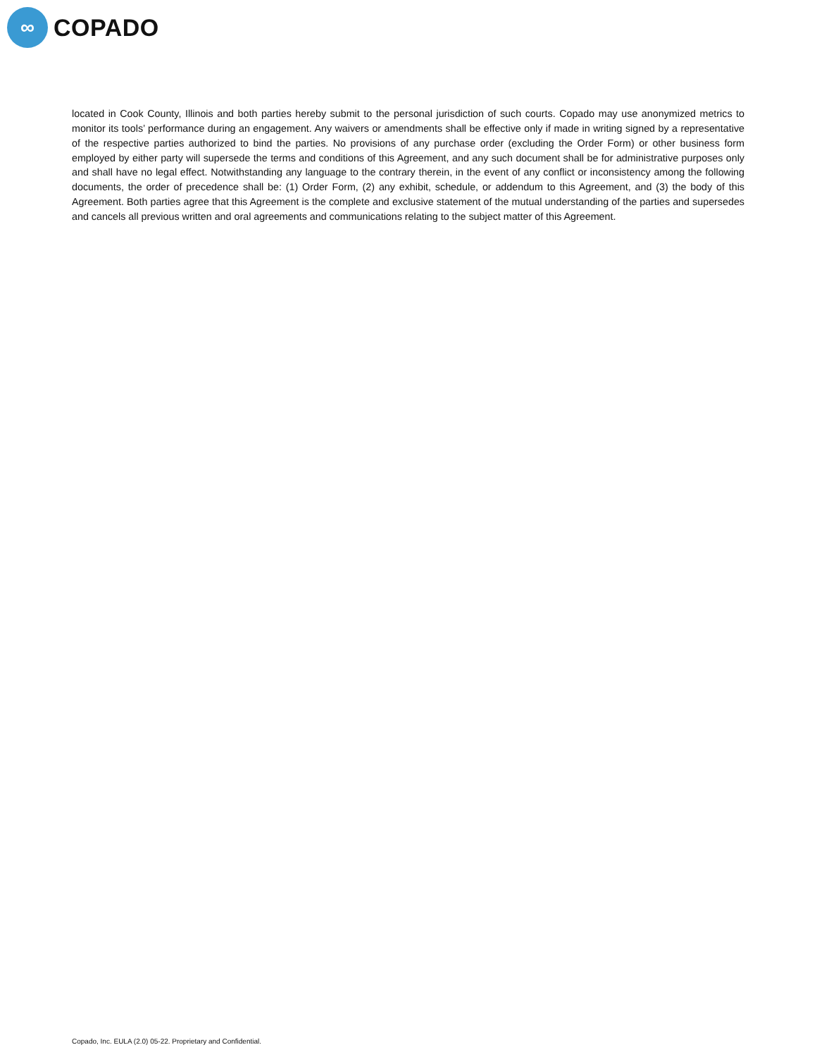∞
COPADO
located in Cook County, Illinois and both parties hereby submit to the personal jurisdiction of such courts. Copado may use anonymized metrics to monitor its tools’ performance during an engagement. Any waivers or amendments shall be effective only if made in writing signed by a representative of the respective parties authorized to bind the parties. No provisions of any purchase order (excluding the Order Form) or other business form employed by either party will supersede the terms and conditions of this Agreement, and any such document shall be for administrative purposes only and shall have no legal effect. Notwithstanding any language to the contrary therein, in the event of any conflict or inconsistency among the following documents, the order of precedence shall be: (1) Order Form, (2) any exhibit, schedule, or addendum to this Agreement, and (3) the body of this Agreement. Both parties agree that this Agreement is the complete and exclusive statement of the mutual understanding of the parties and supersedes and cancels all previous written and oral agreements and communications relating to the subject matter of this Agreement.
Copado, Inc. EULA (2.0) 05-22. Proprietary and Confidential.